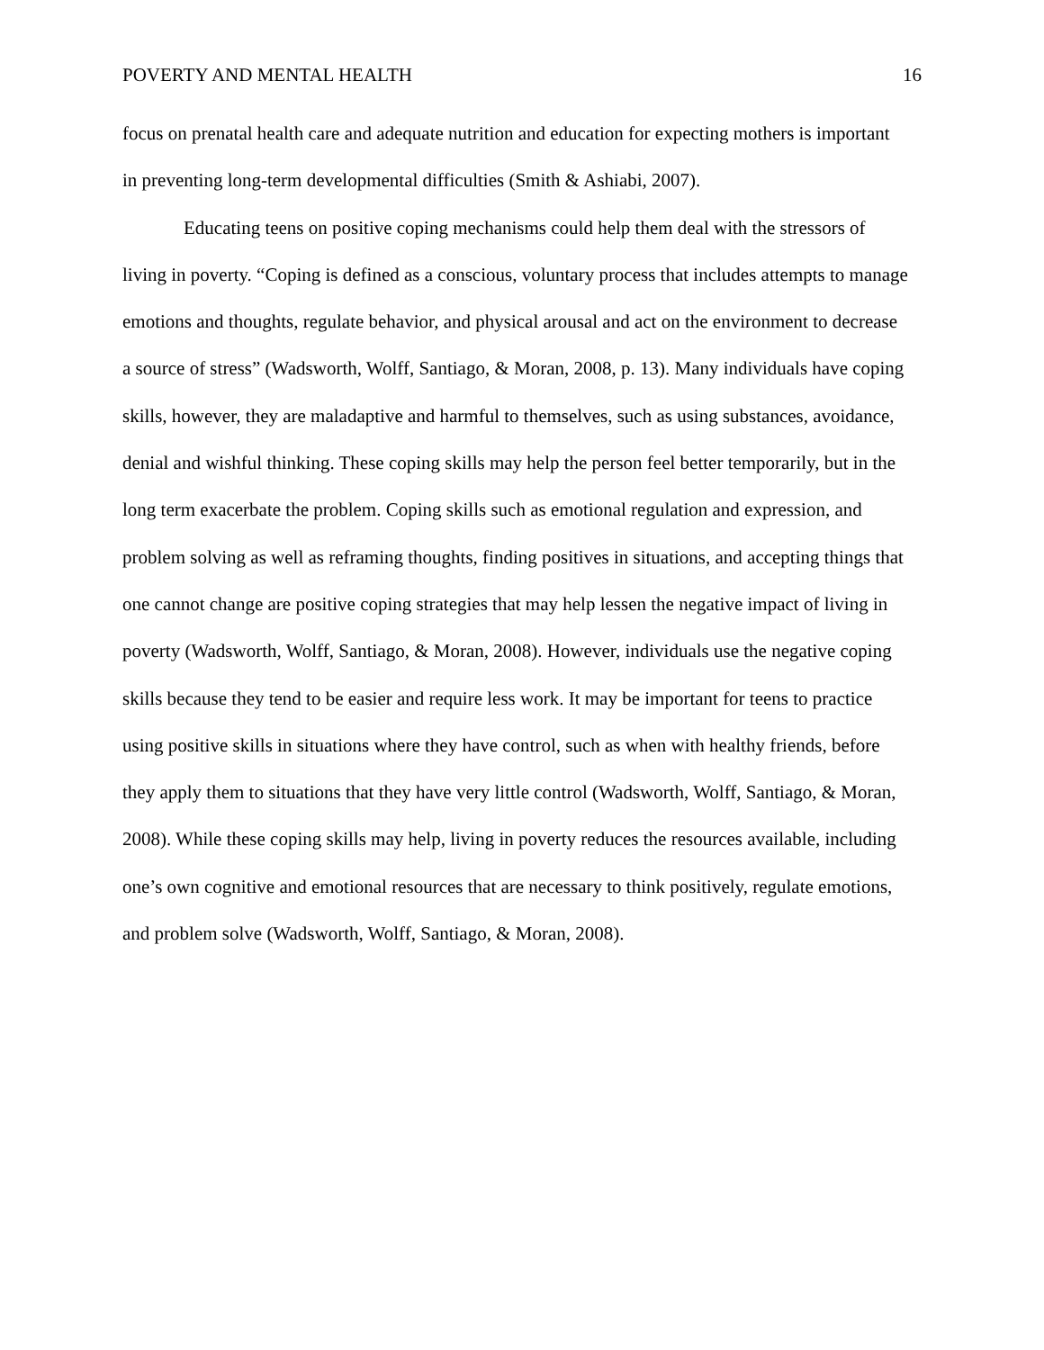POVERTY AND MENTAL HEALTH 16
focus on prenatal health care and adequate nutrition and education for expecting mothers is important in preventing long-term developmental difficulties (Smith & Ashiabi, 2007).
Educating teens on positive coping mechanisms could help them deal with the stressors of living in poverty. “Coping is defined as a conscious, voluntary process that includes attempts to manage emotions and thoughts, regulate behavior, and physical arousal and act on the environment to decrease a source of stress” (Wadsworth, Wolff, Santiago, & Moran, 2008, p. 13). Many individuals have coping skills, however, they are maladaptive and harmful to themselves, such as using substances, avoidance, denial and wishful thinking. These coping skills may help the person feel better temporarily, but in the long term exacerbate the problem. Coping skills such as emotional regulation and expression, and problem solving as well as reframing thoughts, finding positives in situations, and accepting things that one cannot change are positive coping strategies that may help lessen the negative impact of living in poverty (Wadsworth, Wolff, Santiago, & Moran, 2008). However, individuals use the negative coping skills because they tend to be easier and require less work. It may be important for teens to practice using positive skills in situations where they have control, such as when with healthy friends, before they apply them to situations that they have very little control (Wadsworth, Wolff, Santiago, & Moran, 2008). While these coping skills may help, living in poverty reduces the resources available, including one’s own cognitive and emotional resources that are necessary to think positively, regulate emotions, and problem solve (Wadsworth, Wolff, Santiago, & Moran, 2008).